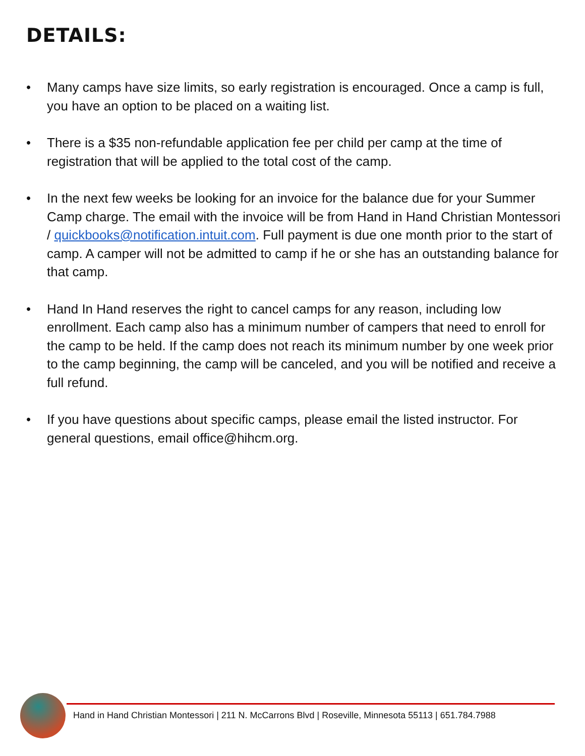DETAILS:
• Many camps have size limits, so early registration is encouraged. Once a camp is full, you have an option to be placed on a waiting list.
• There is a $35 non-refundable application fee per child per camp at the time of registration that will be applied to the total cost of the camp.
• In the next few weeks be looking for an invoice for the balance due for your Summer Camp charge. The email with the invoice will be from Hand in Hand Christian Montessori / quickbooks@notification.intuit.com. Full payment is due one month prior to the start of camp. A camper will not be admitted to camp if he or she has an outstanding balance for that camp.
• Hand In Hand reserves the right to cancel camps for any reason, including low enrollment. Each camp also has a minimum number of campers that need to enroll for the camp to be held. If the camp does not reach its minimum number by one week prior to the camp beginning, the camp will be canceled, and you will be notified and receive a full refund.
• If you have questions about specific camps, please email the listed instructor. For general questions, email office@hihcm.org.
Hand in Hand Christian Montessori | 211 N. McCarrons Blvd | Roseville, Minnesota 55113 | 651.784.7988